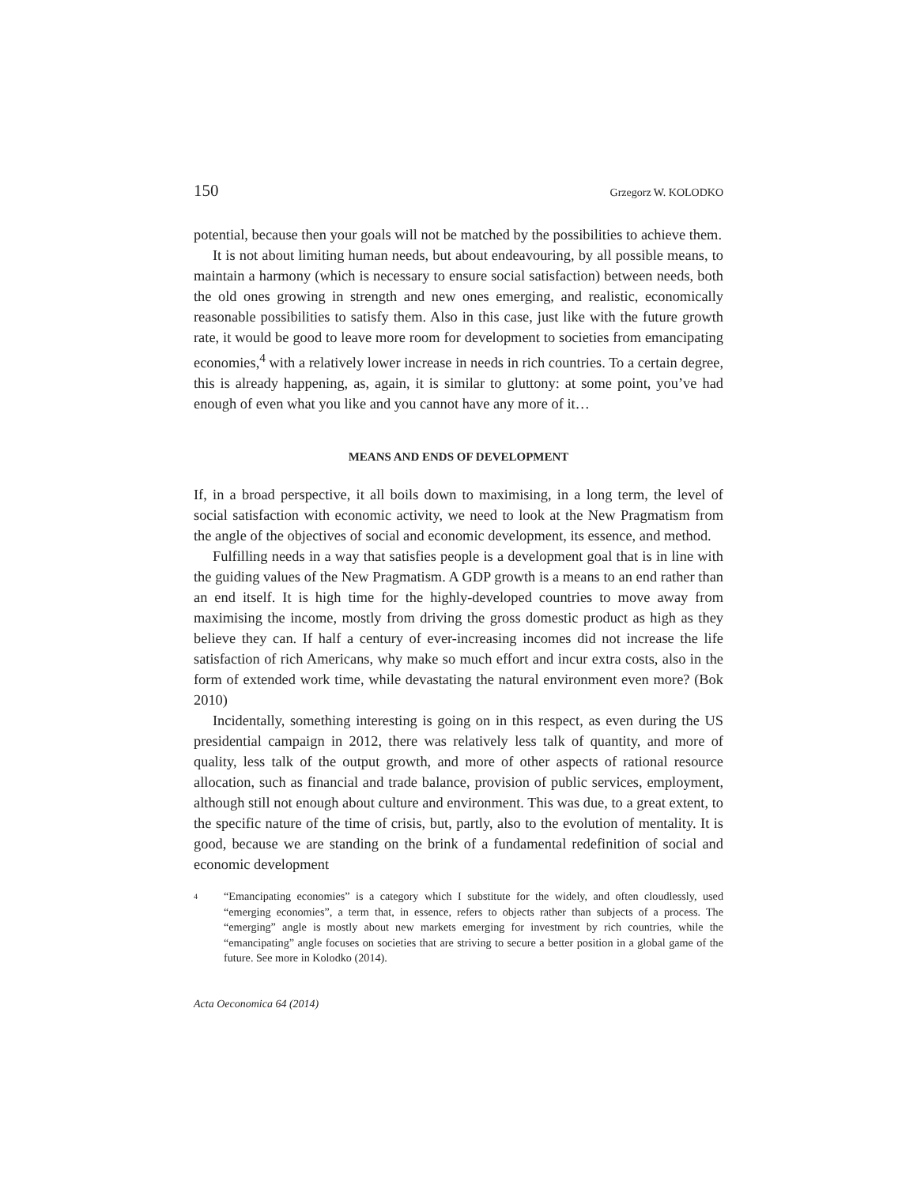150 Grzegorz W. KOLODKO
potential, because then your goals will not be matched by the possibilities to achieve them.
It is not about limiting human needs, but about endeavouring, by all possible means, to maintain a harmony (which is necessary to ensure social satisfaction) between needs, both the old ones growing in strength and new ones emerging, and realistic, economically reasonable possibilities to satisfy them. Also in this case, just like with the future growth rate, it would be good to leave more room for development to societies from emancipating economies,<sup>4</sup> with a relatively lower increase in needs in rich countries. To a certain degree, this is already happening, as, again, it is similar to gluttony: at some point, you’ve had enough of even what you like and you cannot have any more of it…
MEANS AND ENDS OF DEVELOPMENT
If, in a broad perspective, it all boils down to maximising, in a long term, the level of social satisfaction with economic activity, we need to look at the New Pragmatism from the angle of the objectives of social and economic development, its essence, and method.
Fulfilling needs in a way that satisfies people is a development goal that is in line with the guiding values of the New Pragmatism. A GDP growth is a means to an end rather than an end itself. It is high time for the highly-developed countries to move away from maximising the income, mostly from driving the gross domestic product as high as they believe they can. If half a century of ever-increasing incomes did not increase the life satisfaction of rich Americans, why make so much effort and incur extra costs, also in the form of extended work time, while devastating the natural environment even more? (Bok 2010)
Incidentally, something interesting is going on in this respect, as even during the US presidential campaign in 2012, there was relatively less talk of quantity, and more of quality, less talk of the output growth, and more of other aspects of rational resource allocation, such as financial and trade balance, provision of public services, employment, although still not enough about culture and environment. This was due, to a great extent, to the specific nature of the time of crisis, but, partly, also to the evolution of mentality. It is good, because we are standing on the brink of a fundamental redefinition of social and economic development
<sup>4</sup>
“Emancipating economies” is a category which I substitute for the widely, and often cloudlessly, used “emerging economies”, a term that, in essence, refers to objects rather than subjects of a process. The “emerging” angle is mostly about new markets emerging for investment by rich countries, while the “emancipating” angle focuses on societies that are striving to secure a better position in a global game of the future. See more in Kolodko (2014).
Acta Oeconomica 64 (2014)